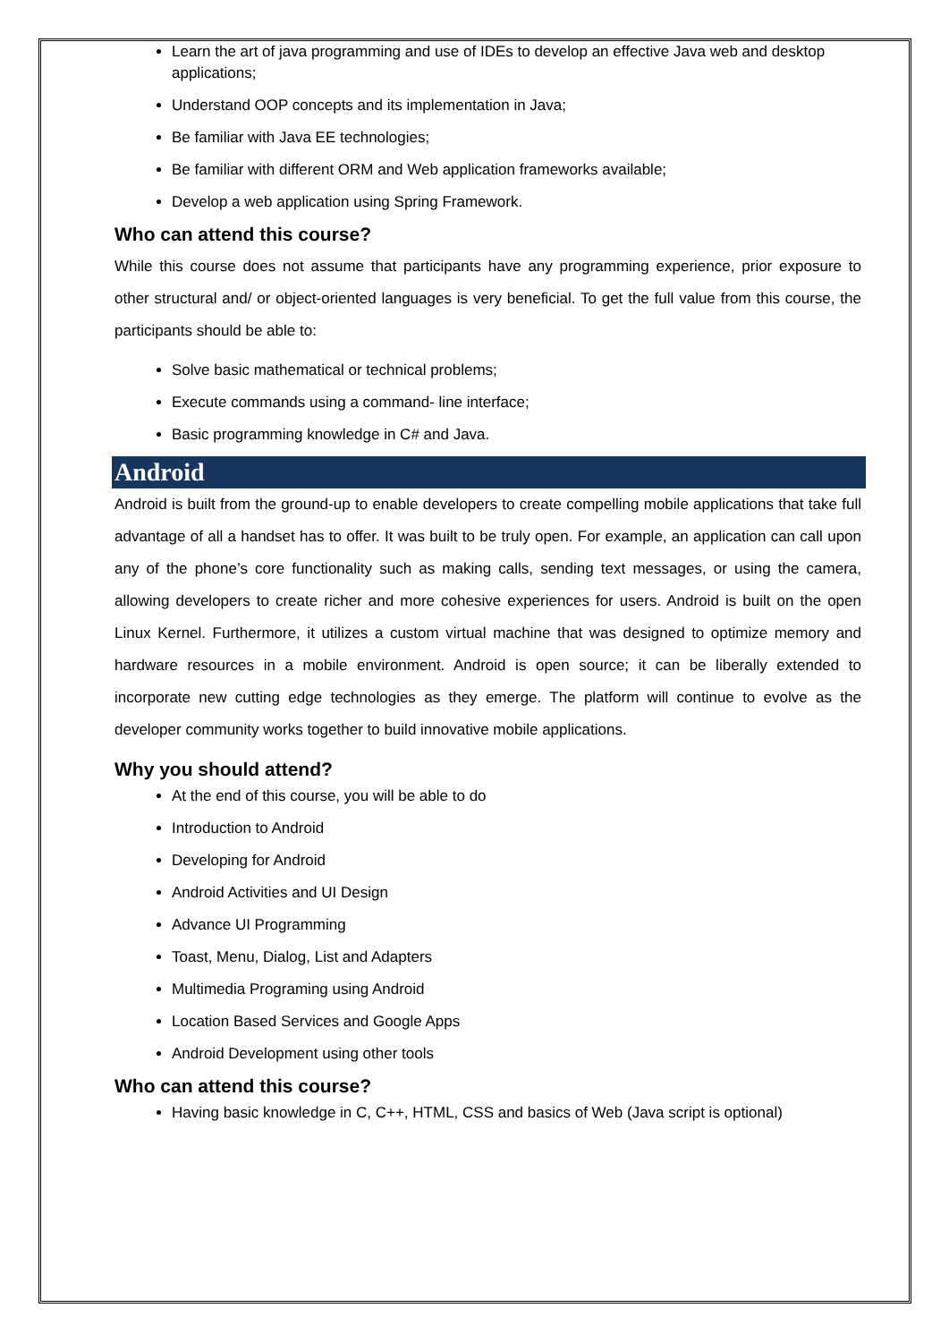Learn the art of java programming and use of IDEs to develop an effective Java web and desktop applications;
Understand OOP concepts and its implementation in Java;
Be familiar with Java EE technologies;
Be familiar with different ORM and Web application frameworks available;
Develop a web application using Spring Framework.
Who can attend this course?
While this course does not assume that participants have any programming experience, prior exposure to other structural and/ or object-oriented languages is very beneficial. To get the full value from this course, the participants should be able to:
Solve basic mathematical or technical problems;
Execute commands using a command- line interface;
Basic programming knowledge in C# and Java.
Android
Android is built from the ground-up to enable developers to create compelling mobile applications that take full advantage of all a handset has to offer. It was built to be truly open. For example, an application can call upon any of the phone’s core functionality such as making calls, sending text messages, or using the camera, allowing developers to create richer and more cohesive experiences for users. Android is built on the open Linux Kernel. Furthermore, it utilizes a custom virtual machine that was designed to optimize memory and hardware resources in a mobile environment. Android is open source; it can be liberally extended to incorporate new cutting edge technologies as they emerge. The platform will continue to evolve as the developer community works together to build innovative mobile applications.
Why you should attend?
At the end of this course, you will be able to do
Introduction to Android
Developing for Android
Android Activities and UI Design
Advance UI Programming
Toast, Menu, Dialog, List and Adapters
Multimedia Programing using Android
Location Based Services and Google Apps
Android Development using other tools
Who can attend this course?
Having basic knowledge in C, C++, HTML, CSS and basics of Web (Java script is optional)